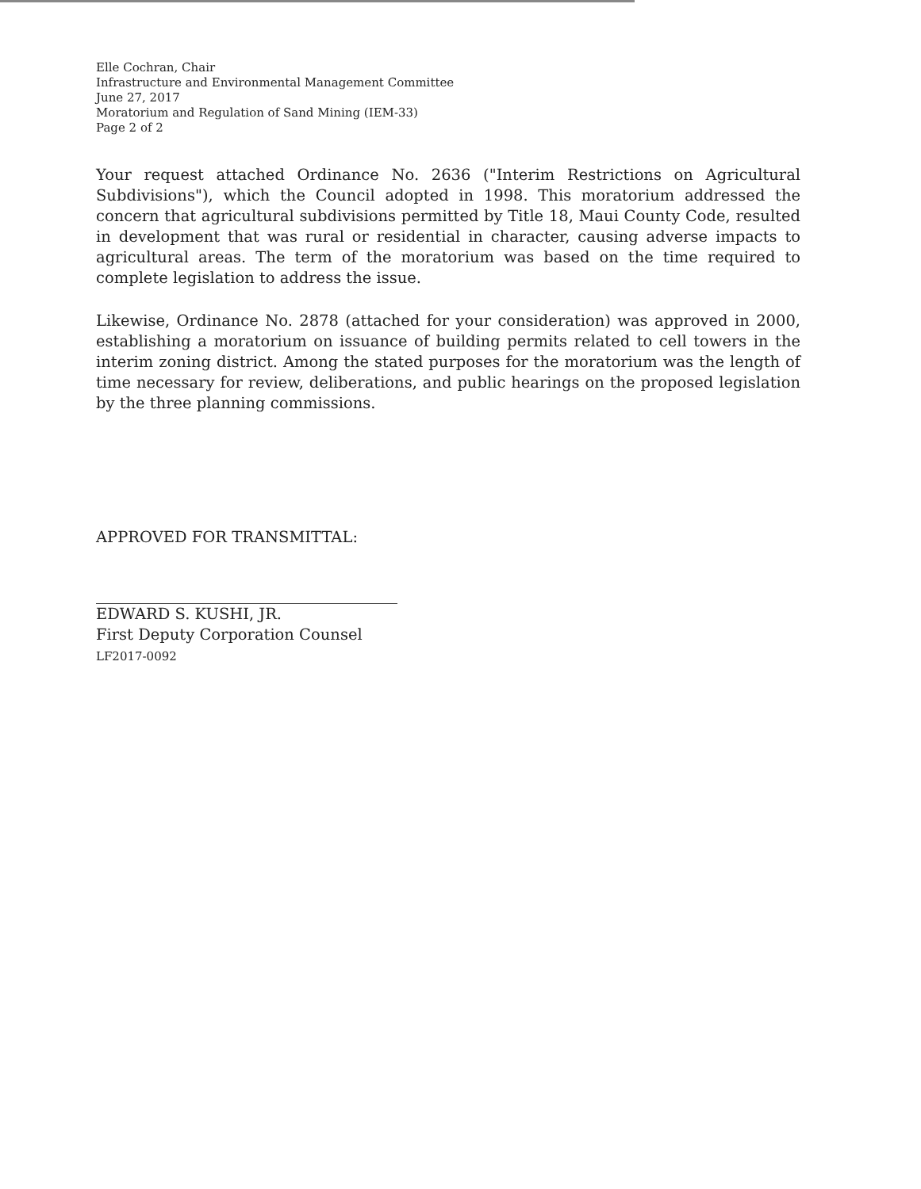Elle Cochran, Chair
Infrastructure and Environmental Management Committee
June 27, 2017
Moratorium and Regulation of Sand Mining (IEM-33)
Page 2 of 2
Your request attached Ordinance No. 2636 ("Interim Restrictions on Agricultural Subdivisions"), which the Council adopted in 1998. This moratorium addressed the concern that agricultural subdivisions permitted by Title 18, Maui County Code, resulted in development that was rural or residential in character, causing adverse impacts to agricultural areas. The term of the moratorium was based on the time required to complete legislation to address the issue.
Likewise, Ordinance No. 2878 (attached for your consideration) was approved in 2000, establishing a moratorium on issuance of building permits related to cell towers in the interim zoning district. Among the stated purposes for the moratorium was the length of time necessary for review, deliberations, and public hearings on the proposed legislation by the three planning commissions.
APPROVED FOR TRANSMITTAL:
EDWARD S. KUSHI, JR.
First Deputy Corporation Counsel
LF2017-0092